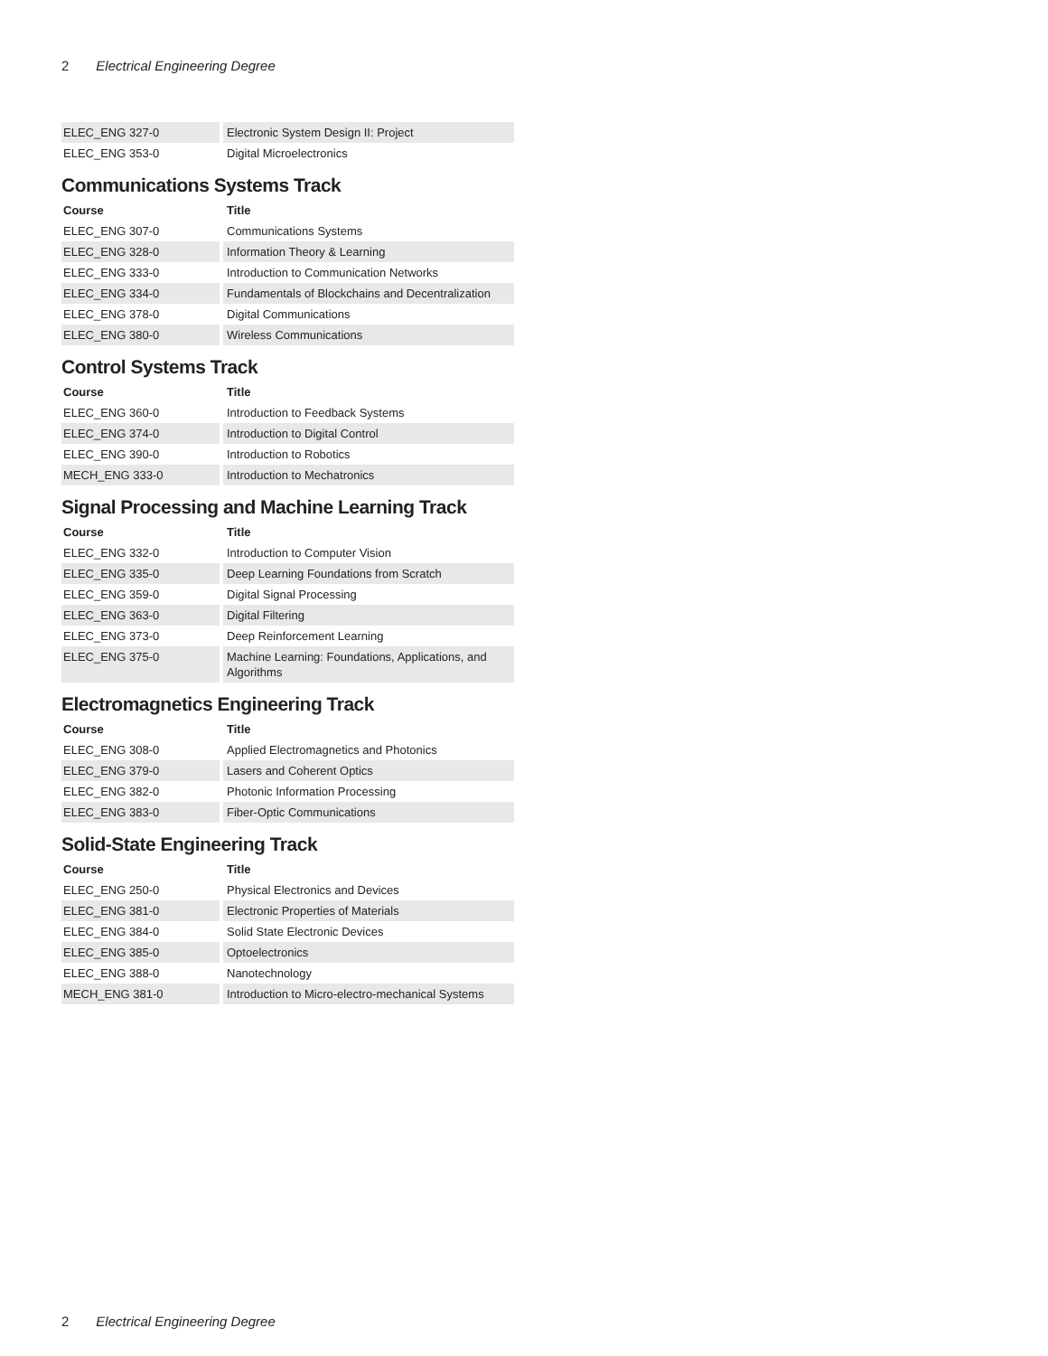2 Electrical Engineering Degree
| ELEC_ENG 327-0 | Electronic System Design II: Project |
| ELEC_ENG 353-0 | Digital Microelectronics |
Communications Systems Track
| Course | Title |
| --- | --- |
| ELEC_ENG 307-0 | Communications Systems |
| ELEC_ENG 328-0 | Information Theory & Learning |
| ELEC_ENG 333-0 | Introduction to Communication Networks |
| ELEC_ENG 334-0 | Fundamentals of Blockchains and Decentralization |
| ELEC_ENG 378-0 | Digital Communications |
| ELEC_ENG 380-0 | Wireless Communications |
Control Systems Track
| Course | Title |
| --- | --- |
| ELEC_ENG 360-0 | Introduction to Feedback Systems |
| ELEC_ENG 374-0 | Introduction to Digital Control |
| ELEC_ENG 390-0 | Introduction to Robotics |
| MECH_ENG 333-0 | Introduction to Mechatronics |
Signal Processing and Machine Learning Track
| Course | Title |
| --- | --- |
| ELEC_ENG 332-0 | Introduction to Computer Vision |
| ELEC_ENG 335-0 | Deep Learning Foundations from Scratch |
| ELEC_ENG 359-0 | Digital Signal Processing |
| ELEC_ENG 363-0 | Digital Filtering |
| ELEC_ENG 373-0 | Deep Reinforcement Learning |
| ELEC_ENG 375-0 | Machine Learning: Foundations, Applications, and Algorithms |
Electromagnetics Engineering Track
| Course | Title |
| --- | --- |
| ELEC_ENG 308-0 | Applied Electromagnetics and Photonics |
| ELEC_ENG 379-0 | Lasers and Coherent Optics |
| ELEC_ENG 382-0 | Photonic Information Processing |
| ELEC_ENG 383-0 | Fiber-Optic Communications |
Solid-State Engineering Track
| Course | Title |
| --- | --- |
| ELEC_ENG 250-0 | Physical Electronics and Devices |
| ELEC_ENG 381-0 | Electronic Properties of Materials |
| ELEC_ENG 384-0 | Solid State Electronic Devices |
| ELEC_ENG 385-0 | Optoelectronics |
| ELEC_ENG 388-0 | Nanotechnology |
| MECH_ENG 381-0 | Introduction to Micro-electro-mechanical Systems |
2 Electrical Engineering Degree